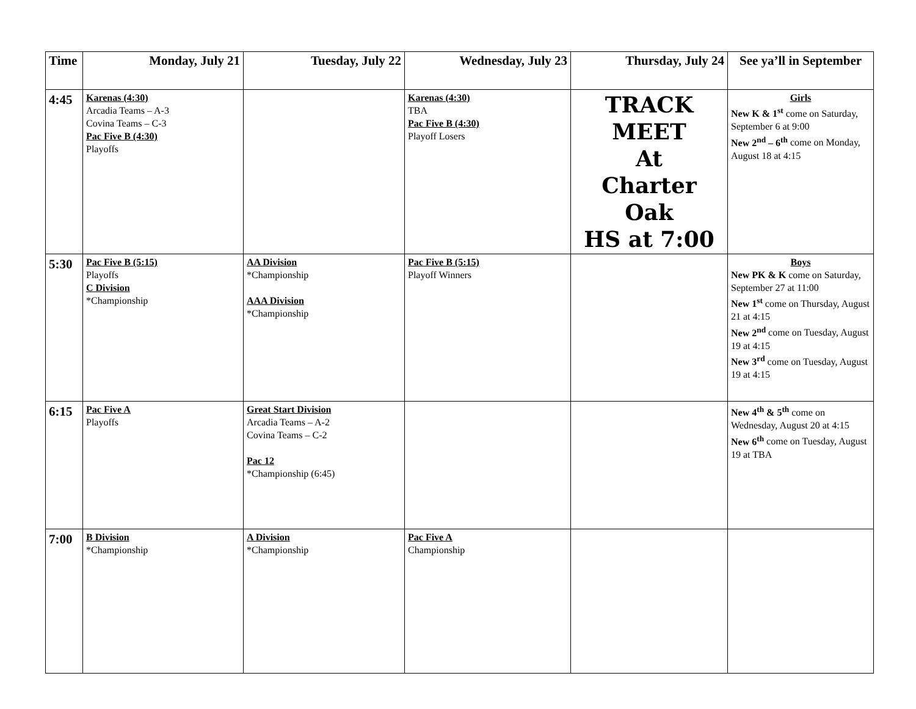| Time | Monday, July 21 | Tuesday, July 22 | Wednesday, July 23 | Thursday, July 24 | See ya’ll in September |
| --- | --- | --- | --- | --- | --- |
| 4:45 | Karenas (4:30) Arcadia Teams – A-3 Covina Teams – C-3 Pac Five B (4:30) Playoffs | | Karenas (4:30) TBA Pac Five B (4:30) Playoff Losers | TRACK MEET At Charter Oak HS at 7:00 | Girls New K & 1<sup>st</sup> come on Saturday, September 6 at 9:00 New 2<sup>nd</sup> – 6<sup>th</sup> come on Monday, August 18 at 4:15 |
| 5:30 | Pac Five B (5:15) Playoffs C Division *Championship | AA Division *Championship AAA Division *Championship | Pac Five B (5:15) Playoff Winners | | Boys New PK & K come on Saturday, September 27 at 11:00 New 1<sup>st</sup> come on Thursday, August 21 at 4:15 New 2<sup>nd</sup> come on Tuesday, August 19 at 4:15 New 3<sup>rd</sup> come on Tuesday, August 19 at 4:15 |
| 6:15 | Pac Five A Playoffs | Great Start Division Arcadia Teams – A-2 Covina Teams – C-2 Pac 12 *Championship (6:45) | | | New 4<sup>th</sup> & 5<sup>th</sup> come on Wednesday, August 20 at 4:15 New 6<sup>th</sup> come on Tuesday, August 19 at TBA |
| 7:00 | B Division *Championship | A Division *Championship | Pac Five A Championship | | |